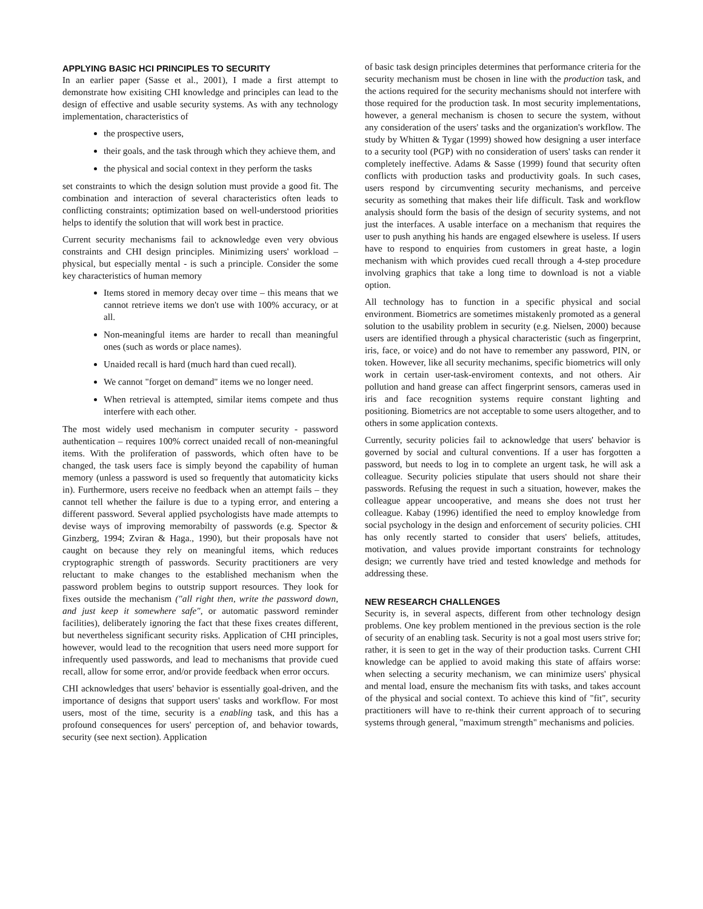APPLYING BASIC HCI PRINCIPLES TO SECURITY
In an earlier paper (Sasse et al., 2001), I made a first attempt to demonstrate how exisiting CHI knowledge and principles can lead to the design of effective and usable security systems. As with any technology implementation, characteristics of
the prospective users,
their goals, and the task through which they achieve them, and
the physical and social context in they perform the tasks
set constraints to which the design solution must provide a good fit. The combination and interaction of several characteristics often leads to conflicting constraints; optimization based on well-understood priorities helps to identify the solution that will work best in practice.
Current security mechanisms fail to acknowledge even very obvious constraints and CHI design principles. Minimizing users' workload –physical, but especially mental - is such a principle. Consider the some key characteristics of human memory
Items stored in memory decay over time – this means that we cannot retrieve items we don't use with 100% accuracy, or at all.
Non-meaningful items are harder to recall than meaningful ones (such as words or place names).
Unaided recall is hard (much hard than cued recall).
We cannot "forget on demand" items we no longer need.
When retrieval is attempted, similar items compete and thus interfere with each other.
The most widely used mechanism in computer security - password authentication – requires 100% correct unaided recall of non-meaningful items. With the proliferation of passwords, which often have to be changed, the task users face is simply beyond the capability of human memory (unless a password is used so frequently that automaticity kicks in). Furthermore, users receive no feedback when an attempt fails – they cannot tell whether the failure is due to a typing error, and entering a different password. Several applied psychologists have made attempts to devise ways of improving memorabilty of passwords (e.g. Spector & Ginzberg, 1994; Zviran & Haga., 1990), but their proposals have not caught on because they rely on meaningful items, which reduces cryptographic strength of passwords. Security practitioners are very reluctant to make changes to the established mechanism when the password problem begins to outstrip support resources. They look for fixes outside the mechanism ("all right then, write the password down, and just keep it somewhere safe", or automatic password reminder facilities), deliberately ignoring the fact that these fixes creates different, but nevertheless significant security risks. Application of CHI principles, however, would lead to the recognition that users need more support for infrequently used passwords, and lead to mechanisms that provide cued recall, allow for some error, and/or provide feedback when error occurs.
CHI acknowledges that users' behavior is essentially goal-driven, and the importance of designs that support users' tasks and workflow. For most users, most of the time, security is a enabling task, and this has a profound consequences for users' perception of, and behavior towards, security (see next section). Application
of basic task design principles determines that performance criteria for the security mechanism must be chosen in line with the production task, and the actions required for the security mechanisms should not interfere with those required for the production task. In most security implementations, however, a general mechanism is chosen to secure the system, without any consideration of the users' tasks and the organization's workflow. The study by Whitten & Tygar (1999) showed how designing a user interface to a security tool (PGP) with no consideration of users' tasks can render it completely ineffective. Adams & Sasse (1999) found that security often conflicts with production tasks and productivity goals. In such cases, users respond by circumventing security mechanisms, and perceive security as something that makes their life difficult. Task and workflow analysis should form the basis of the design of security systems, and not just the interfaces. A usable interface on a mechanism that requires the user to push anything his hands are engaged elsewhere is useless. If users have to respond to enquiries from customers in great haste, a login mechanism with which provides cued recall through a 4-step procedure involving graphics that take a long time to download is not a viable option.
All technology has to function in a specific physical and social environment. Biometrics are sometimes mistakenly promoted as a general solution to the usability problem in security (e.g. Nielsen, 2000) because users are identified through a physical characteristic (such as fingerprint, iris, face, or voice) and do not have to remember any password, PIN, or token. However, like all security mechanims, specific biometrics will only work in certain user-task-enviroment contexts, and not others. Air pollution and hand grease can affect fingerprint sensors, cameras used in iris and face recognition systems require constant lighting and positioning. Biometrics are not acceptable to some users altogether, and to others in some application contexts.
Currently, security policies fail to acknowledge that users' behavior is governed by social and cultural conventions. If a user has forgotten a password, but needs to log in to complete an urgent task, he will ask a colleague. Security policies stipulate that users should not share their passwords. Refusing the request in such a situation, however, makes the colleague appear uncooperative, and means she does not trust her colleague. Kabay (1996) identified the need to employ knowledge from social psychology in the design and enforcement of security policies. CHI has only recently started to consider that users' beliefs, attitudes, motivation, and values provide important constraints for technology design; we currently have tried and tested knowledge and methods for addressing these.
NEW RESEARCH CHALLENGES
Security is, in several aspects, different from other technology design problems. One key problem mentioned in the previous section is the role of security of an enabling task. Security is not a goal most users strive for; rather, it is seen to get in the way of their production tasks. Current CHI knowledge can be applied to avoid making this state of affairs worse: when selecting a security mechanism, we can minimize users' physical and mental load, ensure the mechanism fits with tasks, and takes account of the physical and social context. To achieve this kind of "fit", security practitioners will have to re-think their current approach of to securing systems through general, "maximum strength" mechanisms and policies.